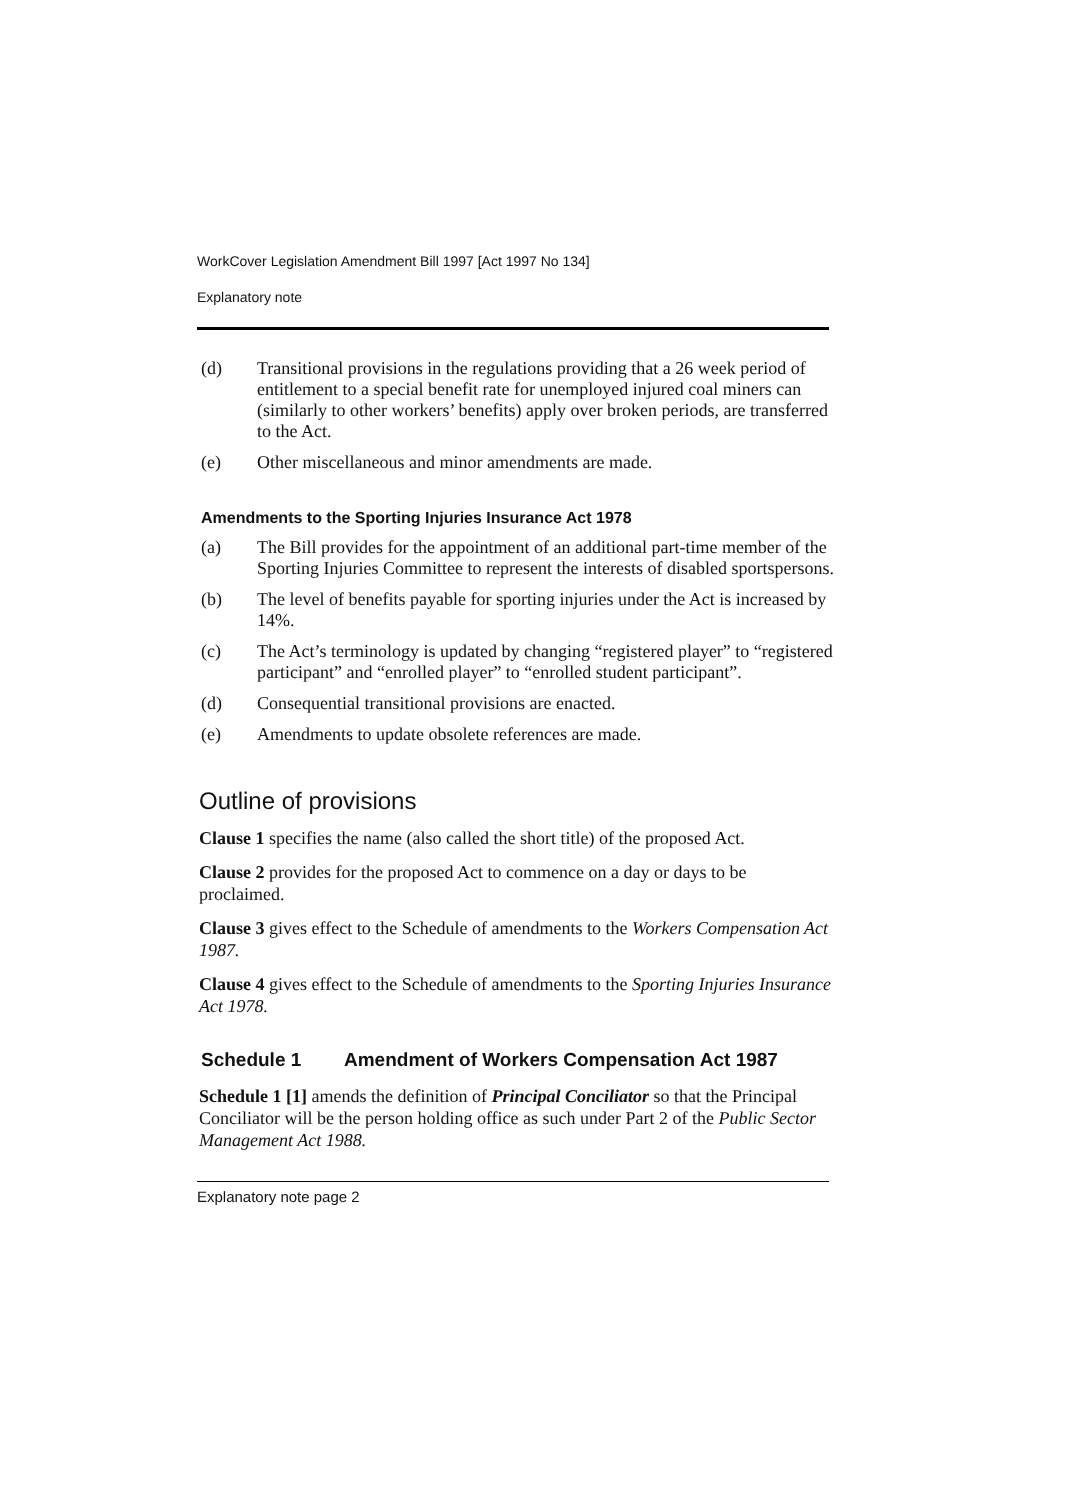WorkCover Legislation Amendment Bill 1997 [Act 1997 No 134]
Explanatory note
(d) Transitional provisions in the regulations providing that a 26 week period of entitlement to a special benefit rate for unemployed injured coal miners can (similarly to other workers’ benefits) apply over broken periods, are transferred to the Act.
(e) Other miscellaneous and minor amendments are made.
Amendments to the Sporting Injuries Insurance Act 1978
(a) The Bill provides for the appointment of an additional part-time member of the Sporting Injuries Committee to represent the interests of disabled sportspersons.
(b) The level of benefits payable for sporting injuries under the Act is increased by 14%.
(c) The Act’s terminology is updated by changing “registered player” to “registered participant” and “enrolled player” to “enrolled student participant”.
(d) Consequential transitional provisions are enacted.
(e) Amendments to update obsolete references are made.
Outline of provisions
Clause 1 specifies the name (also called the short title) of the proposed Act.
Clause 2 provides for the proposed Act to commence on a day or days to be proclaimed.
Clause 3 gives effect to the Schedule of amendments to the Workers Compensation Act 1987.
Clause 4 gives effect to the Schedule of amendments to the Sporting Injuries Insurance Act 1978.
Schedule 1 Amendment of Workers Compensation Act 1987
Schedule 1 [1] amends the definition of Principal Conciliator so that the Principal Conciliator will be the person holding office as such under Part 2 of the Public Sector Management Act 1988.
Explanatory note page 2